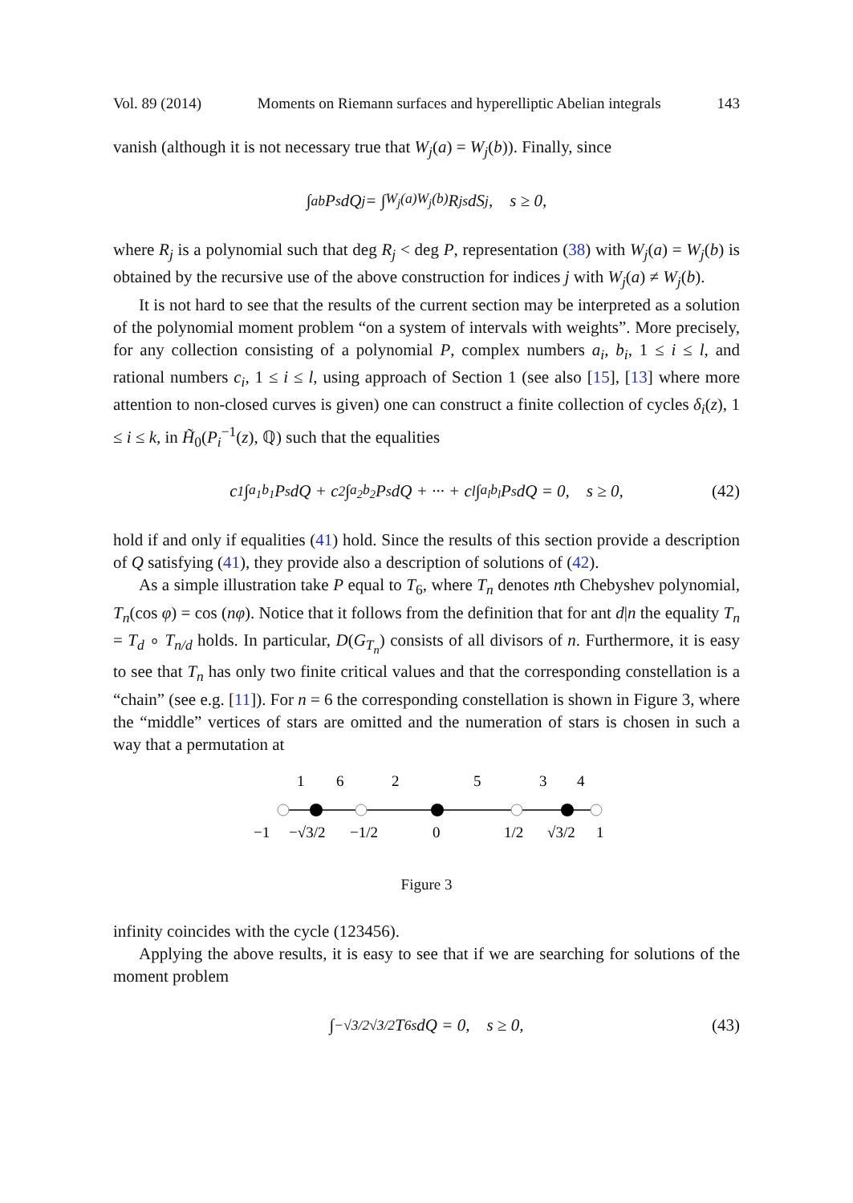Vol. 89 (2014) Moments on Riemann surfaces and hyperelliptic Abelian integrals 143
vanish (although it is not necessary true that W<sub>j</sub>(a) = W<sub>j</sub>(b)). Finally, since
∫<sub>a</sub><sup>b</sup> P<sup>s</sup>dQ<sub>j</sub> = ∫<sub>W<sub>j</sub>(a)</sub><sup>W<sub>j</sub>(b)</sup> R<sub>j</sub><sup>s</sup>dS<sub>j</sub>, s ≥ 0,
where R<sub>j</sub> is a polynomial such that deg R<sub>j</sub> < deg P, representation (38) with W<sub>j</sub>(a) = W<sub>j</sub>(b) is obtained by the recursive use of the above construction for indices j with W<sub>j</sub>(a) ≠ W<sub>j</sub>(b).
It is not hard to see that the results of the current section may be interpreted as a solution of the polynomial moment problem “on a system of intervals with weights”. More precisely, for any collection consisting of a polynomial P, complex numbers a<sub>i</sub>, b<sub>i</sub>, 1 ≤ i ≤ l, and rational numbers c<sub>i</sub>, 1 ≤ i ≤ l, using approach of Section 1 (see also [15], [13] where more attention to non-closed curves is given) one can construct a finite collection of cycles δ<sub>i</sub>(z), 1 ≤ i ≤ k, in H̃<sub>0</sub>(P<sub>i</sub><sup>−1</sup>(z), ℚ) such that the equalities
c<sub>1</sub> ∫<sub>a<sub>1</sub></sub><sup>b<sub>1</sub></sup> P<sup>s</sup>dQ + c<sub>2</sub> ∫<sub>a<sub>2</sub></sub><sup>b<sub>2</sub></sup> P<sup>s</sup>dQ + ··· + c<sub>l</sub> ∫<sub>a<sub>l</sub></sub><sup>b<sub>l</sub></sup> P<sup>s</sup>dQ = 0, s ≥ 0, (42)
hold if and only if equalities (41) hold. Since the results of this section provide a description of Q satisfying (41), they provide also a description of solutions of (42).
As a simple illustration take P equal to T<sub>6</sub>, where T<sub>n</sub> denotes nth Chebyshev polynomial, T<sub>n</sub>(cos φ) = cos (nφ). Notice that it follows from the definition that for ant d|n the equality T<sub>n</sub> = T<sub>d</sub> ∘ T<sub>n/d</sub> holds. In particular, D(G<sub>T<sub>n</sub></sub>) consists of all divisors of n. Furthermore, it is easy to see that T<sub>n</sub> has only two finite critical values and that the corresponding constellation is a “chain” (see e.g. [11]). For n = 6 the corresponding constellation is shown in Figure 3, where the “middle” vertices of stars are omitted and the numeration of stars is chosen in such a way that a permutation at
1
6
2
5
3
4
−1
−√3/2
−1/2
0
1/2
√3/2
1
Figure 3
infinity coincides with the cycle (123456).
Applying the above results, it is easy to see that if we are searching for solutions of the moment problem
∫<sub>−√3/2</sub><sup>√3/2</sup> T<sub>6</sub><sup>s</sup>dQ = 0, s ≥ 0, (43)